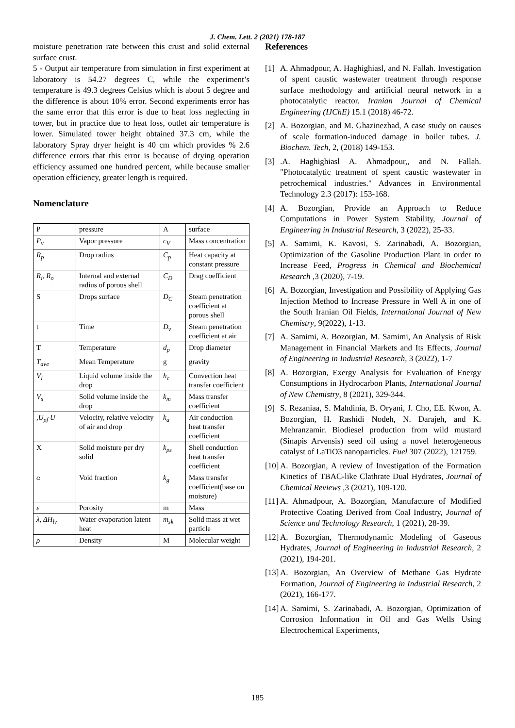J. Chem. Lett. 2 (2021) 178-187
moisture penetration rate between this crust and solid external surface crust.
5 - Output air temperature from simulation in first experiment at laboratory is 54.27 degrees C, while the experiment’s temperature is 49.3 degrees Celsius which is about 5 degree and the difference is about 10% error. Second experiments error has the same error that this error is due to heat loss neglecting in tower, but in practice due to heat loss, outlet air temperature is lower. Simulated tower height obtained 37.3 cm, while the laboratory Spray dryer height is 40 cm which provides % 2.6 difference errors that this error is because of drying operation efficiency assumed one hundred percent, while because smaller operation efficiency, greater length is required.
Nomenclature
| P | pressure | A | surface |
| P<sub>v</sub> | Vapor pressure | c<sub>V</sub> | Mass concentration |
| R<sub>p</sub> | Drop radius | C<sub>p</sub> | Heat capacity at constant pressure |
| R<sub>i</sub>, R<sub>o</sub> | Internal and external radius of porous shell | C<sub>D</sub> | Drag coefficient |
| S | Drops surface | D<sub>C</sub> | Steam penetration coefficient at porous shell |
| t | Time | D<sub>v</sub> | Steam penetration coefficient at air |
| T | Temperature | d<sub>p</sub> | Drop diameter |
| T<sub>ave</sub> | Mean Temperature | g | gravity |
| V<sub>l</sub> | Liquid volume inside the drop | h<sub>c</sub> | Convection heat transfer coefficient |
| V<sub>s</sub> | Solid volume inside the drop | k<sub>m</sub> | Mass transfer coefficient |
| ,U<sub>pf</sub> U | Velocity, relative velocity of air and drop | k<sub>a</sub> | Air conduction heat transfer coefficient |
| X | Solid moisture per dry solid | k<sub>ps</sub> | Shell conduction heat transfer coefficient |
| α | Void fraction | k<sub>g</sub> | Mass transfer coefficient(base on moisture) |
| ε | Porosity | m | Mass |
| λ, ΔH<sub>lv</sub> | Water evaporation latent heat | m<sub>sk</sub> | Solid mass at wet particle |
| ρ | Density | M | Molecular weight |
References
[1] A. Ahmadpour, A. Haghighiasl, and N. Fallah. Investigation of spent caustic wastewater treatment through response surface methodology and artificial neural network in a photocatalytic reactor. Iranian Journal of Chemical Engineering (IJChE) 15.1 (2018) 46-72.
[2] A. Bozorgian, and M. Ghazinezhad, A case study on causes of scale formation-induced damage in boiler tubes. J. Biochem. Tech, 2, (2018) 149-153.
[3].A. Haghighiasl A. Ahmadpour,, and N. Fallah. "Photocatalytic treatment of spent caustic wastewater in petrochemical industries." Advances in Environmental Technology 2.3 (2017): 153-168.
[4] A. Bozorgian, Provide an Approach to Reduce Computations in Power System Stability, Journal of Engineering in Industrial Research, 3 (2022), 25-33.
[5] A. Samimi, K. Kavosi, S. Zarinabadi, A. Bozorgian, Optimization of the Gasoline Production Plant in order to Increase Feed, Progress in Chemical and Biochemical Research ,3 (2020), 7-19.
[6] A. Bozorgian, Investigation and Possibility of Applying Gas Injection Method to Increase Pressure in Well A in one of the South Iranian Oil Fields, International Journal of New Chemistry, 9(2022), 1-13.
[7] A. Samimi, A. Bozorgian, M. Samimi, An Analysis of Risk Management in Financial Markets and Its Effects, Journal of Engineering in Industrial Research, 3 (2022), 1-7
[8] A. Bozorgian, Exergy Analysis for Evaluation of Energy Consumptions in Hydrocarbon Plants, International Journal of New Chemistry, 8 (2021), 329-344.
[9] S. Rezaniaa, S. Mahdinia, B. Oryani, J. Cho, EE. Kwon, A. Bozorgian, H. Rashidi Nodeh, N. Darajeh, and K. Mehranzamir. Biodiesel production from wild mustard (Sinapis Arvensis) seed oil using a novel heterogeneous catalyst of LaTiO3 nanoparticles. Fuel 307 (2022), 121759.
[10] A. Bozorgian, A review of Investigation of the Formation Kinetics of TBAC-like Clathrate Dual Hydrates, Journal of Chemical Reviews ,3 (2021), 109-120.
[11] A. Ahmadpour, A. Bozorgian, Manufacture of Modified Protective Coating Derived from Coal Industry, Journal of Science and Technology Research, 1 (2021), 28-39.
[12] A. Bozorgian, Thermodynamic Modeling of Gaseous Hydrates, Journal of Engineering in Industrial Research, 2 (2021), 194-201.
[13] A. Bozorgian, An Overview of Methane Gas Hydrate Formation, Journal of Engineering in Industrial Research, 2 (2021), 166-177.
[14] A. Samimi, S. Zarinabadi, A. Bozorgian, Optimization of Corrosion Information in Oil and Gas Wells Using Electrochemical Experiments,
185